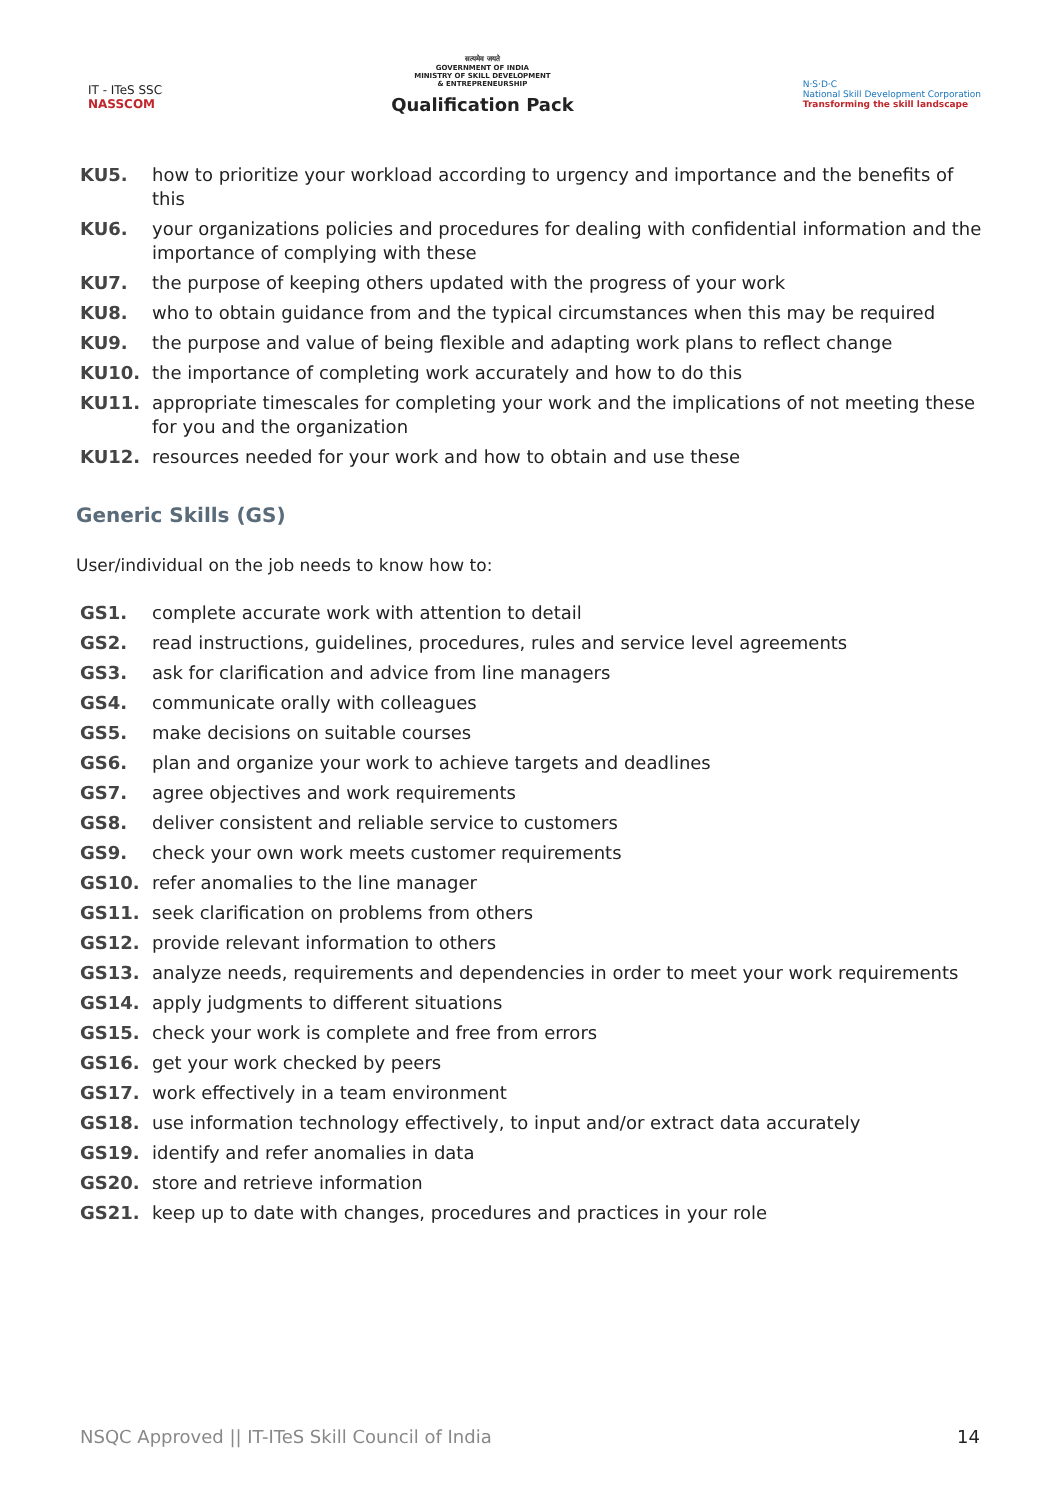IT - ITeS SSC
NASSCOM
सत्यमेव जयते
GOVERNMENT OF INDIA
MINISTRY OF SKILL DEVELOPMENT
& ENTREPRENEURSHIP
Qualification Pack
N·S·D·C
National Skill Development Corporation
Transforming the skill landscape
KU5. how to prioritize your workload according to urgency and importance and the benefits of this
KU6. your organizations policies and procedures for dealing with confidential information and the importance of complying with these
KU7. the purpose of keeping others updated with the progress of your work
KU8. who to obtain guidance from and the typical circumstances when this may be required
KU9. the purpose and value of being flexible and adapting work plans to reflect change
KU10. the importance of completing work accurately and how to do this
KU11. appropriate timescales for completing your work and the implications of not meeting these for you and the organization
KU12. resources needed for your work and how to obtain and use these
Generic Skills (GS)
User/individual on the job needs to know how to:
GS1. complete accurate work with attention to detail
GS2. read instructions, guidelines, procedures, rules and service level agreements
GS3. ask for clarification and advice from line managers
GS4. communicate orally with colleagues
GS5. make decisions on suitable courses
GS6. plan and organize your work to achieve targets and deadlines
GS7. agree objectives and work requirements
GS8. deliver consistent and reliable service to customers
GS9. check your own work meets customer requirements
GS10. refer anomalies to the line manager
GS11. seek clarification on problems from others
GS12. provide relevant information to others
GS13. analyze needs, requirements and dependencies in order to meet your work requirements
GS14. apply judgments to different situations
GS15. check your work is complete and free from errors
GS16. get your work checked by peers
GS17. work effectively in a team environment
GS18. use information technology effectively, to input and/or extract data accurately
GS19. identify and refer anomalies in data
GS20. store and retrieve information
GS21. keep up to date with changes, procedures and practices in your role
NSQC Approved || IT-ITeS Skill Council of India 14